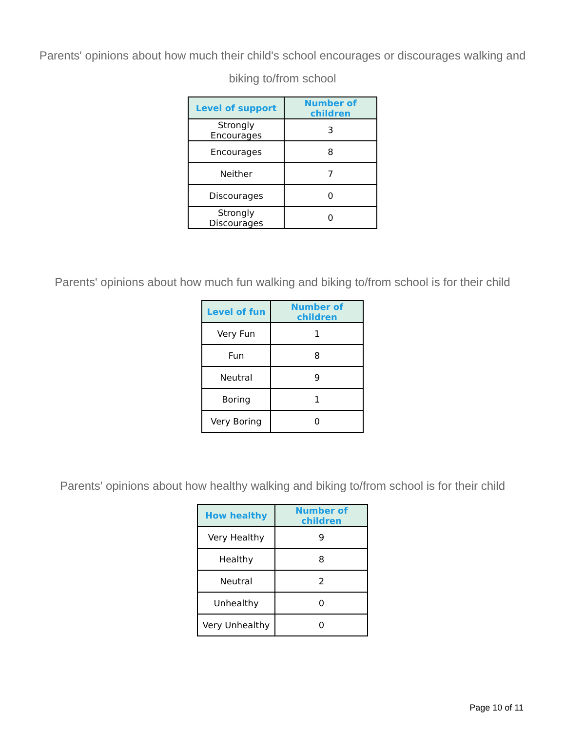Parents' opinions about how much their child's school encourages or discourages walking and biking to/from school
| Level of support | Number of children |
| --- | --- |
| Strongly Encourages | 3 |
| Encourages | 8 |
| Neither | 7 |
| Discourages | 0 |
| Strongly Discourages | 0 |
Parents' opinions about how much fun walking and biking to/from school is for their child
| Level of fun | Number of children |
| --- | --- |
| Very Fun | 1 |
| Fun | 8 |
| Neutral | 9 |
| Boring | 1 |
| Very Boring | 0 |
Parents' opinions about how healthy walking and biking to/from school is for their child
| How healthy | Number of children |
| --- | --- |
| Very Healthy | 9 |
| Healthy | 8 |
| Neutral | 2 |
| Unhealthy | 0 |
| Very Unhealthy | 0 |
Page 10 of 11